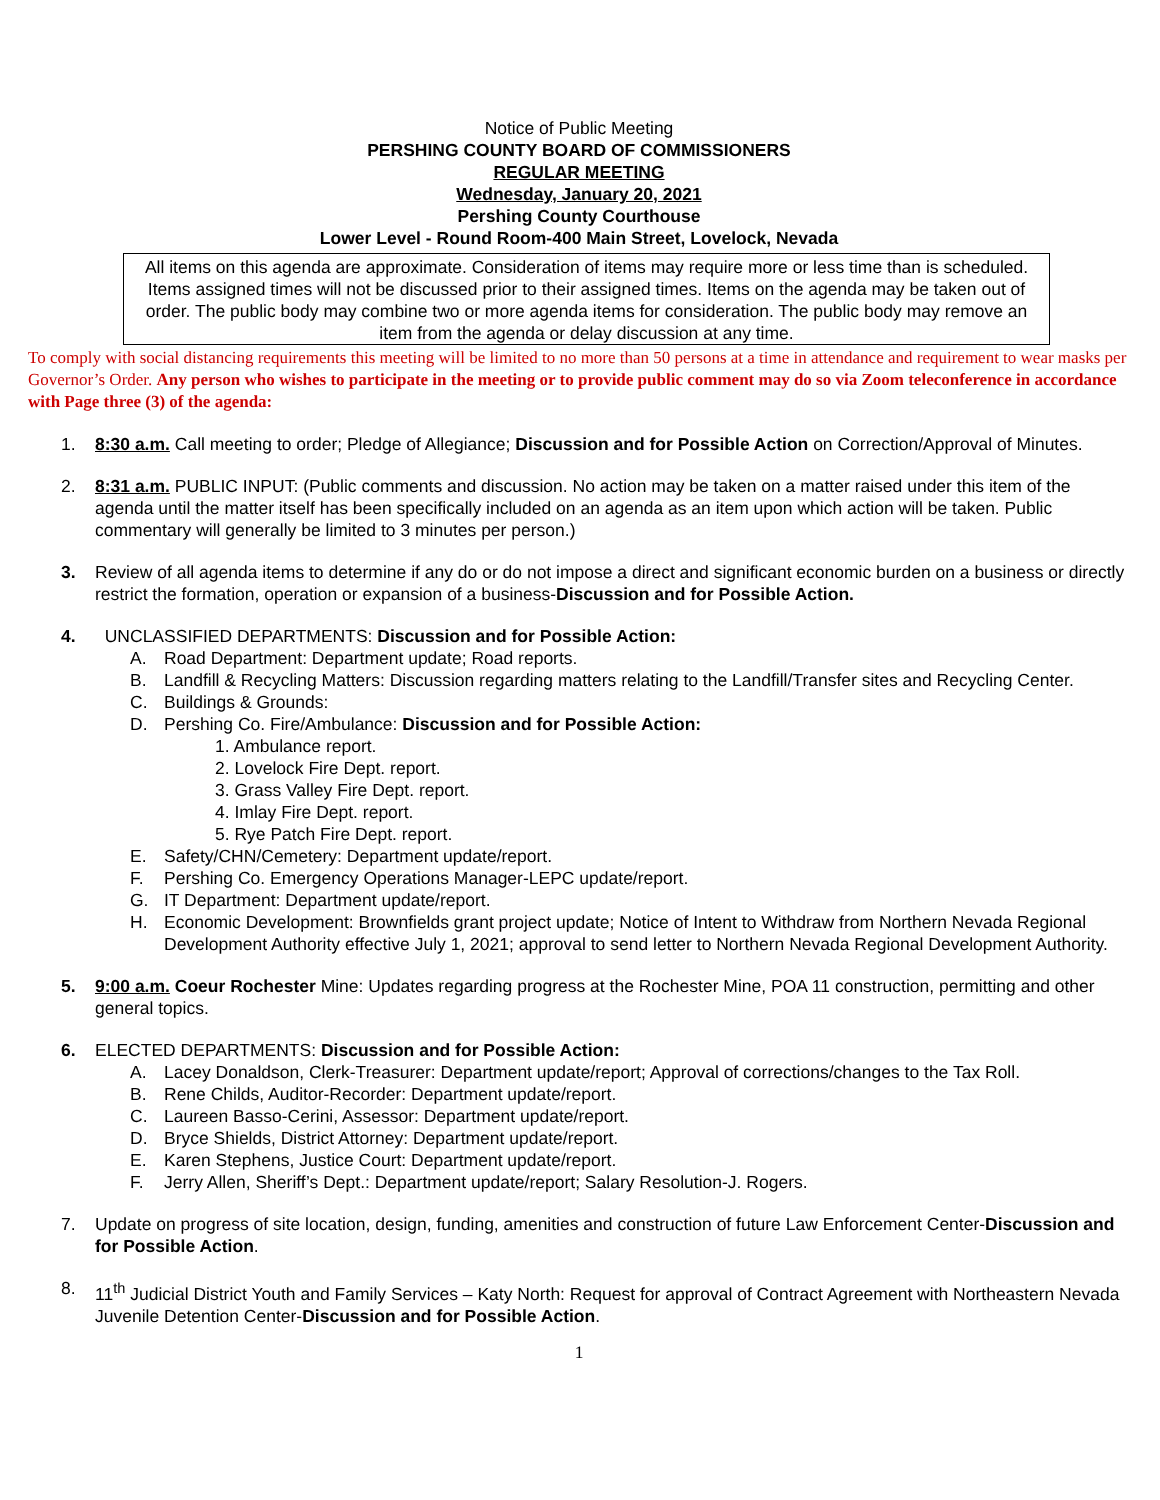Notice of Public Meeting
PERSHING COUNTY BOARD OF COMMISSIONERS
REGULAR MEETING
Wednesday, January 20, 2021
Pershing County Courthouse
Lower Level - Round Room-400 Main Street, Lovelock, Nevada
All items on this agenda are approximate. Consideration of items may require more or less time than is scheduled. Items assigned times will not be discussed prior to their assigned times. Items on the agenda may be taken out of order. The public body may combine two or more agenda items for consideration. The public body may remove an item from the agenda or delay discussion at any time.
To comply with social distancing requirements this meeting will be limited to no more than 50 persons at a time in attendance and requirement to wear masks per Governor’s Order. Any person who wishes to participate in the meeting or to provide public comment may do so via Zoom teleconference in accordance with Page three (3) of the agenda:
1. 8:30 a.m. Call meeting to order; Pledge of Allegiance; Discussion and for Possible Action on Correction/Approval of Minutes.
2. 8:31 a.m. PUBLIC INPUT: (Public comments and discussion. No action may be taken on a matter raised under this item of the agenda until the matter itself has been specifically included on an agenda as an item upon which action will be taken. Public commentary will generally be limited to 3 minutes per person.)
3. Review of all agenda items to determine if any do or do not impose a direct and significant economic burden on a business or directly restrict the formation, operation or expansion of a business-Discussion and for Possible Action.
4. UNCLASSIFIED DEPARTMENTS: Discussion and for Possible Action:
A. Road Department: Department update; Road reports.
B. Landfill & Recycling Matters: Discussion regarding matters relating to the Landfill/Transfer sites and Recycling Center.
C. Buildings & Grounds:
D. Pershing Co. Fire/Ambulance: Discussion and for Possible Action:
1. Ambulance report.
2. Lovelock Fire Dept. report.
3. Grass Valley Fire Dept. report.
4. Imlay Fire Dept. report.
5. Rye Patch Fire Dept. report.
E. Safety/CHN/Cemetery: Department update/report.
F. Pershing Co. Emergency Operations Manager-LEPC update/report.
G. IT Department: Department update/report.
H. Economic Development: Brownfields grant project update; Notice of Intent to Withdraw from Northern Nevada Regional Development Authority effective July 1, 2021; approval to send letter to Northern Nevada Regional Development Authority.
5. 9:00 a.m. Coeur Rochester Mine: Updates regarding progress at the Rochester Mine, POA 11 construction, permitting and other general topics.
6. ELECTED DEPARTMENTS: Discussion and for Possible Action:
A. Lacey Donaldson, Clerk-Treasurer: Department update/report; Approval of corrections/changes to the Tax Roll.
B. Rene Childs, Auditor-Recorder: Department update/report.
C. Laureen Basso-Cerini, Assessor: Department update/report.
D. Bryce Shields, District Attorney: Department update/report.
E. Karen Stephens, Justice Court: Department update/report.
F. Jerry Allen, Sheriff’s Dept.: Department update/report; Salary Resolution-J. Rogers.
7. Update on progress of site location, design, funding, amenities and construction of future Law Enforcement Center-Discussion and for Possible Action.
8. 11<sup>th</sup> Judicial District Youth and Family Services – Katy North: Request for approval of Contract Agreement with Northeastern Nevada Juvenile Detention Center-Discussion and for Possible Action.
1